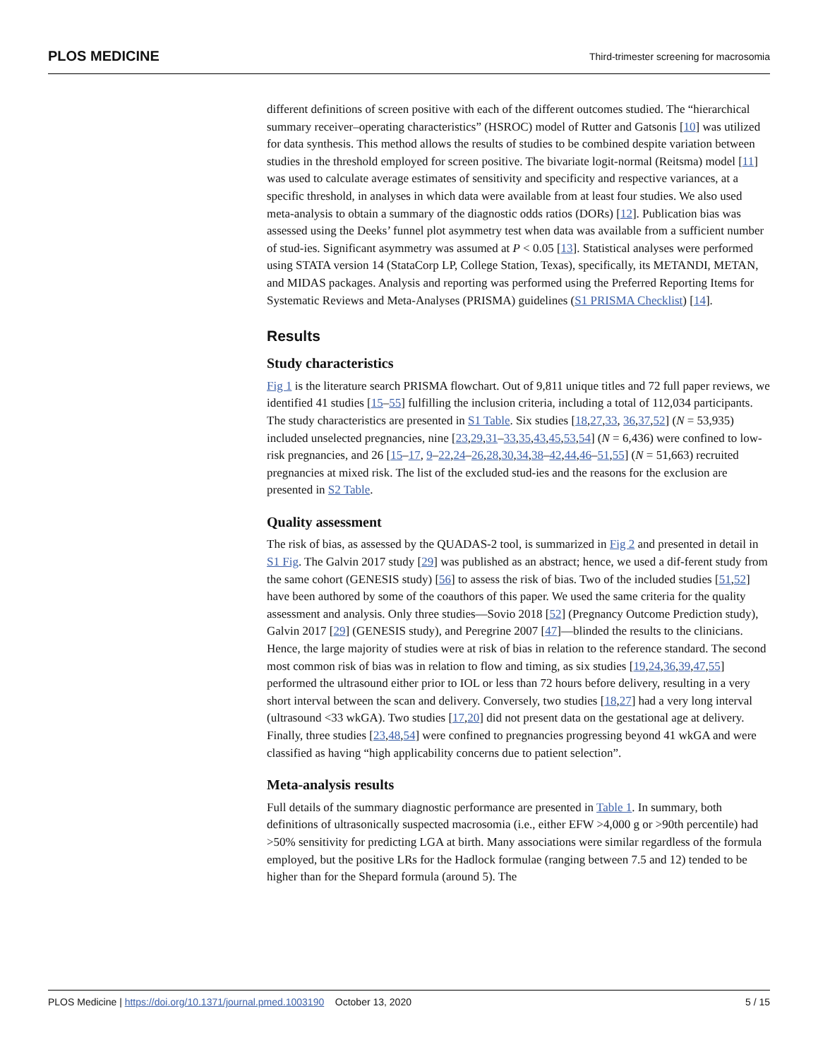PLOS MEDICINE Third-trimester screening for macrosomia
different definitions of screen positive with each of the different outcomes studied. The “hierarchical summary receiver–operating characteristics” (HSROC) model of Rutter and Gatsonis [10] was utilized for data synthesis. This method allows the results of studies to be combined despite variation between studies in the threshold employed for screen positive. The bivariate logit-normal (Reitsma) model [11] was used to calculate average estimates of sensitivity and specificity and respective variances, at a specific threshold, in analyses in which data were available from at least four studies. We also used meta-analysis to obtain a summary of the diagnostic odds ratios (DORs) [12]. Publication bias was assessed using the Deeks’ funnel plot asymmetry test when data was available from a sufficient number of stud-ies. Significant asymmetry was assumed at P < 0.05 [13]. Statistical analyses were performed using STATA version 14 (StataCorp LP, College Station, Texas), specifically, its METANDI, METAN, and MIDAS packages. Analysis and reporting was performed using the Preferred Reporting Items for Systematic Reviews and Meta-Analyses (PRISMA) guidelines (S1 PRISMA Checklist) [14].
Results
Study characteristics
Fig 1 is the literature search PRISMA flowchart. Out of 9,811 unique titles and 72 full paper reviews, we identified 41 studies [15–55] fulfilling the inclusion criteria, including a total of 112,034 participants. The study characteristics are presented in S1 Table. Six studies [18,27,33, 36,37,52] (N = 53,935) included unselected pregnancies, nine [23,29,31–33,35,43,45,53,54] (N = 6,436) were confined to low-risk pregnancies, and 26 [15–17, 9–22,24–26,28,30,34,38–42,44,46–51,55] (N = 51,663) recruited pregnancies at mixed risk. The list of the excluded stud-ies and the reasons for the exclusion are presented in S2 Table.
Quality assessment
The risk of bias, as assessed by the QUADAS-2 tool, is summarized in Fig 2 and presented in detail in S1 Fig. The Galvin 2017 study [29] was published as an abstract; hence, we used a dif-ferent study from the same cohort (GENESIS study) [56] to assess the risk of bias. Two of the included studies [51,52] have been authored by some of the coauthors of this paper. We used the same criteria for the quality assessment and analysis. Only three studies—Sovio 2018 [52] (Pregnancy Outcome Prediction study), Galvin 2017 [29] (GENESIS study), and Peregrine 2007 [47]—blinded the results to the clinicians. Hence, the large majority of studies were at risk of bias in relation to the reference standard. The second most common risk of bias was in relation to flow and timing, as six studies [19,24,36,39,47,55] performed the ultrasound either prior to IOL or less than 72 hours before delivery, resulting in a very short interval between the scan and delivery. Conversely, two studies [18,27] had a very long interval (ultrasound <33 wkGA). Two studies [17,20] did not present data on the gestational age at delivery. Finally, three studies [23,48,54] were confined to pregnancies progressing beyond 41 wkGA and were classified as having “high applicability concerns due to patient selection”.
Meta-analysis results
Full details of the summary diagnostic performance are presented in Table 1. In summary, both definitions of ultrasonically suspected macrosomia (i.e., either EFW >4,000 g or >90th percentile) had >50% sensitivity for predicting LGA at birth. Many associations were similar regardless of the formula employed, but the positive LRs for the Hadlock formulae (ranging between 7.5 and 12) tended to be higher than for the Shepard formula (around 5). The
PLOS Medicine | https://doi.org/10.1371/journal.pmed.1003190 October 13, 2020 5 / 15